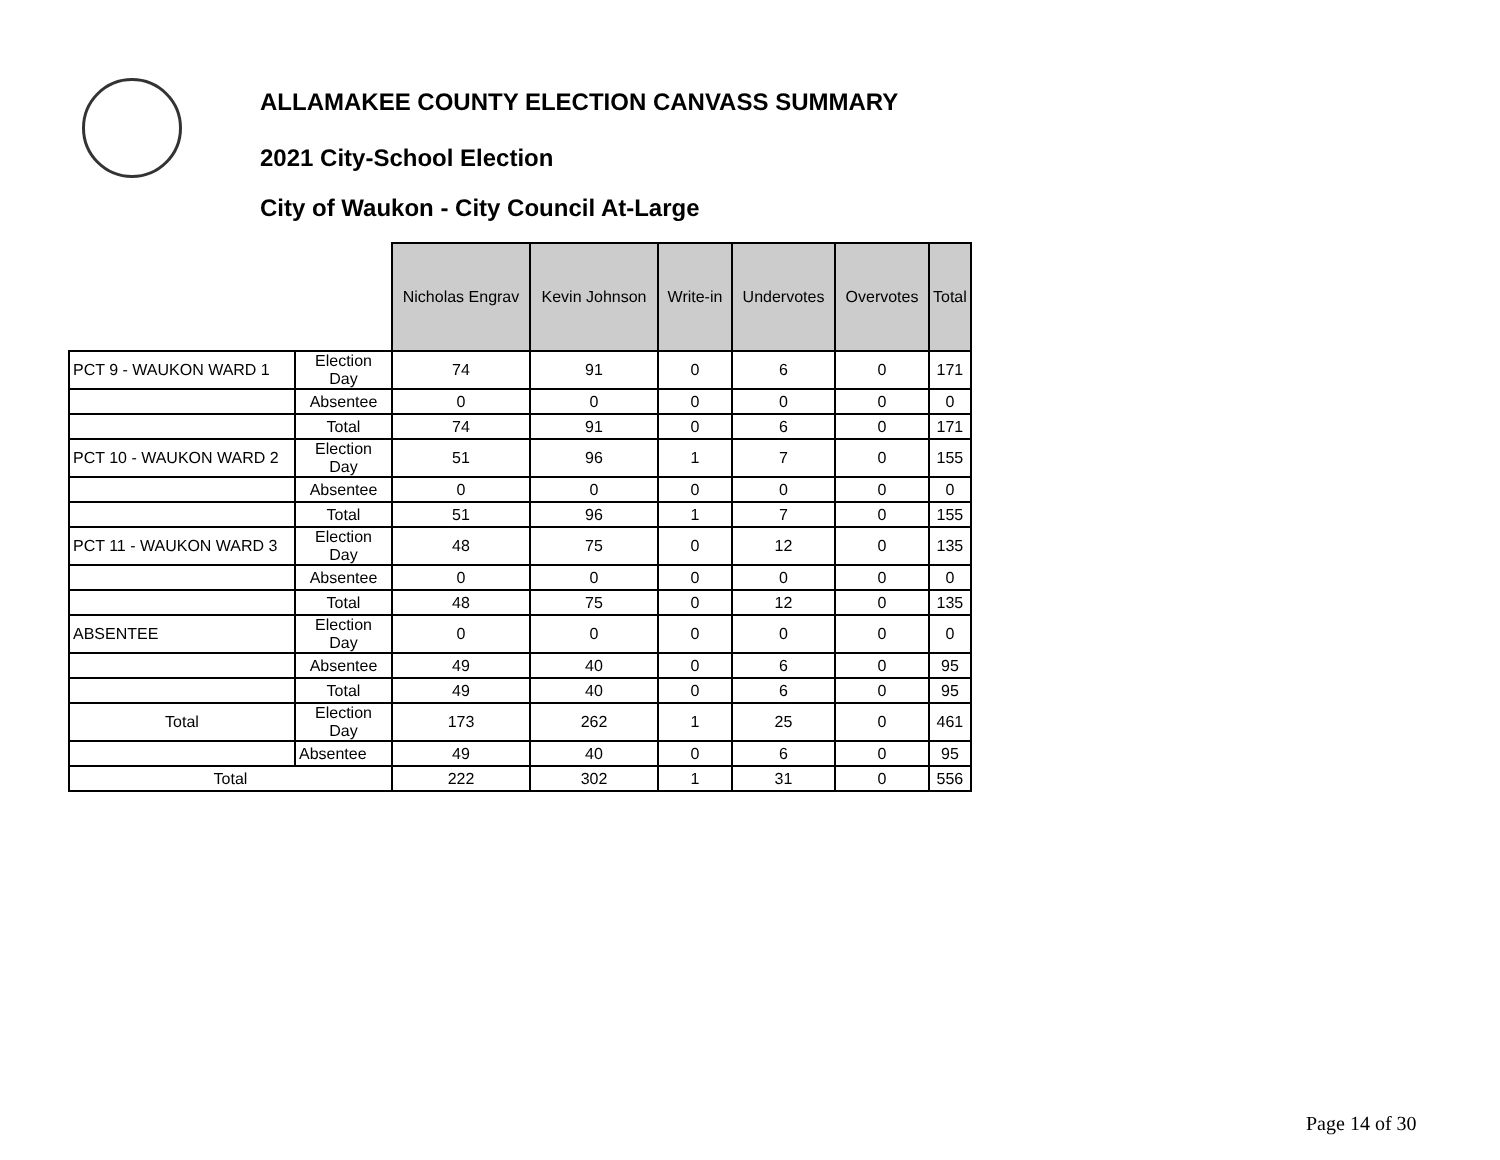ALLAMAKEE COUNTY ELECTION CANVASS SUMMARY
2021 City-School Election
City of Waukon - City Council At-Large
| | | Nicholas Engrav | Kevin Johnson | Write-in | Undervotes | Overvotes | Total |
| PCT 9 - WAUKON WARD 1 | Election Day | 74 | 91 | 0 | 6 | 0 | 171 |
| | Absentee | 0 | 0 | 0 | 0 | 0 | 0 |
| | Total | 74 | 91 | 0 | 6 | 0 | 171 |
| PCT 10 - WAUKON WARD 2 | Election Day | 51 | 96 | 1 | 7 | 0 | 155 |
| | Absentee | 0 | 0 | 0 | 0 | 0 | 0 |
| | Total | 51 | 96 | 1 | 7 | 0 | 155 |
| PCT 11 - WAUKON WARD 3 | Election Day | 48 | 75 | 0 | 12 | 0 | 135 |
| | Absentee | 0 | 0 | 0 | 0 | 0 | 0 |
| | Total | 48 | 75 | 0 | 12 | 0 | 135 |
| ABSENTEE | Election Day | 0 | 0 | 0 | 0 | 0 | 0 |
| | Absentee | 49 | 40 | 0 | 6 | 0 | 95 |
| | Total | 49 | 40 | 0 | 6 | 0 | 95 |
| Total | Election Day | 173 | 262 | 1 | 25 | 0 | 461 |
| | Absentee | 49 | 40 | 0 | 6 | 0 | 95 |
| Total | | 222 | 302 | 1 | 31 | 0 | 556 |
Page 14 of 30